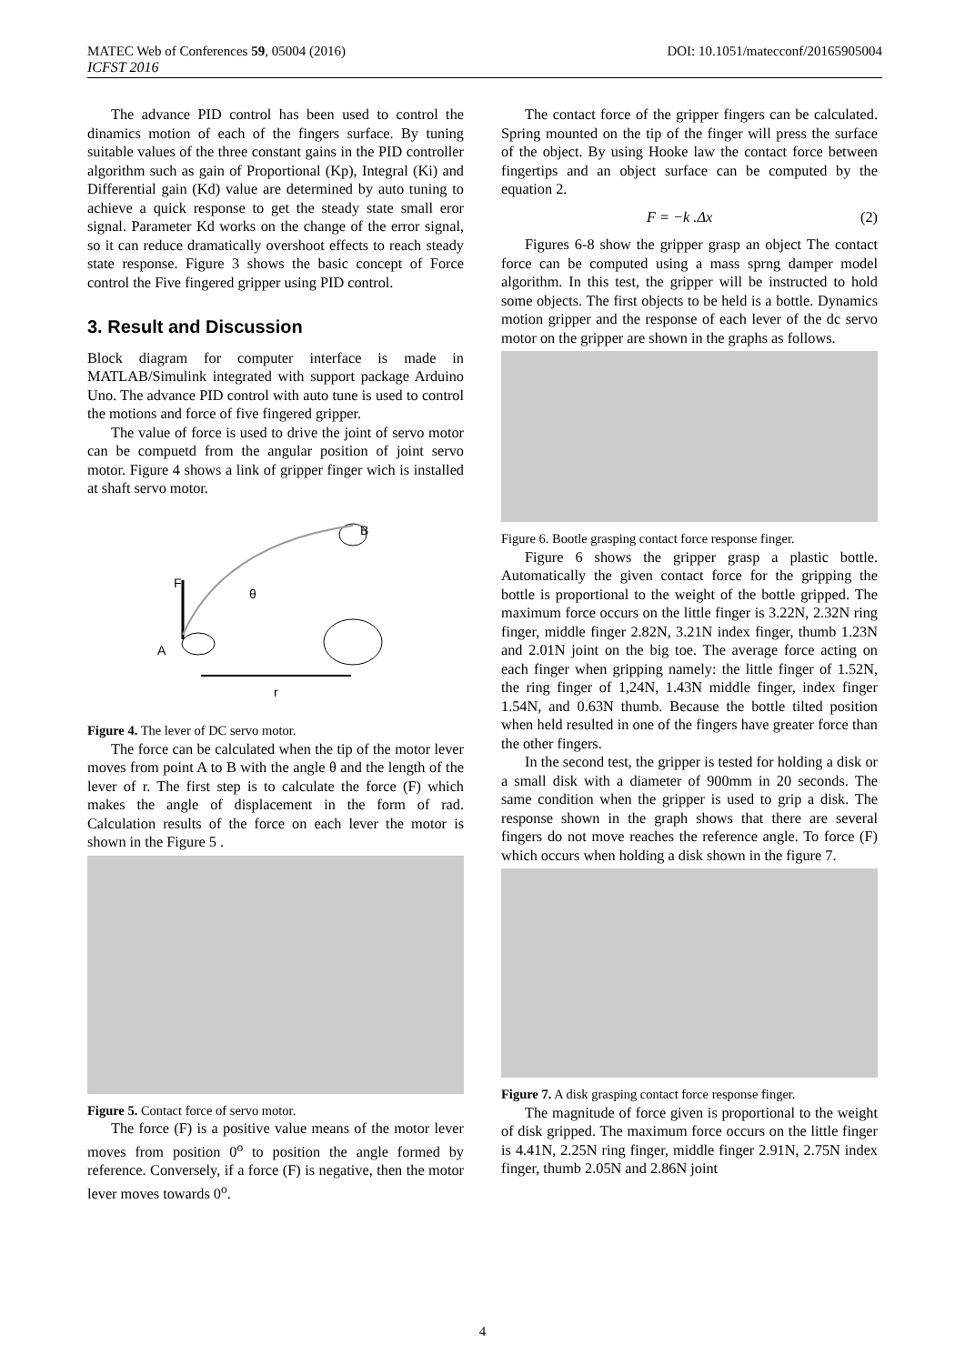MATEC Web of Conferences 59, 05004 (2016) DOI: 10.1051/matecconf/20165905004
ICFST 2016
The advance PID control has been used to control the dinamics motion of each of the fingers surface. By tuning suitable values of the three constant gains in the PID controller algorithm such as gain of Proportional (Kp), Integral (Ki) and Differential gain (Kd) value are determined by auto tuning to achieve a quick response to get the steady state small eror signal. Parameter Kd works on the change of the error signal, so it can reduce dramatically overshoot effects to reach steady state response. Figure 3 shows the basic concept of Force control the Five fingered gripper using PID control.
3. Result and Discussion
Block diagram for computer interface is made in MATLAB/Simulink integrated with support package Arduino Uno. The advance PID control with auto tune is used to control the motions and force of five fingered gripper.
The value of force is used to drive the joint of servo motor can be compuetd from the angular position of joint servo motor. Figure 4 shows a link of gripper finger wich is installed at shaft servo motor.
F
θ
A
B
r
Figure 4. The lever of DC servo motor.
The force can be calculated when the tip of the motor lever moves from point A to B with the angle θ and the length of the lever of r. The first step is to calculate the force (F) which makes the angle of displacement in the form of rad. Calculation results of the force on each lever the motor is shown in the Figure 5 .
Figure 5. Contact force of servo motor.
The force (F) is a positive value means of the motor lever moves from position 0<sup>o</sup> to position the angle formed by reference. Conversely, if a force (F) is negative, then the motor lever moves towards 0<sup>o</sup>.
The contact force of the gripper fingers can be calculated. Spring mounted on the tip of the finger will press the surface of the object. By using Hooke law the contact force between fingertips and an object surface can be computed by the equation 2.
F = −k .Δx (2)
Figures 6-8 show the gripper grasp an object The contact force can be computed using a mass sprng damper model algorithm. In this test, the gripper will be instructed to hold some objects. The first objects to be held is a bottle. Dynamics motion gripper and the response of each lever of the dc servo motor on the gripper are shown in the graphs as follows.
Figure 6. Bootle grasping contact force response finger.
Figure 6 shows the gripper grasp a plastic bottle. Automatically the given contact force for the gripping the bottle is proportional to the weight of the bottle gripped. The maximum force occurs on the little finger is 3.22N, 2.32N ring finger, middle finger 2.82N, 3.21N index finger, thumb 1.23N and 2.01N joint on the big toe. The average force acting on each finger when gripping namely: the little finger of 1.52N, the ring finger of 1,24N, 1.43N middle finger, index finger 1.54N, and 0.63N thumb. Because the bottle tilted position when held resulted in one of the fingers have greater force than the other fingers.
In the second test, the gripper is tested for holding a disk or a small disk with a diameter of 900mm in 20 seconds. The same condition when the gripper is used to grip a disk. The response shown in the graph shows that there are several fingers do not move reaches the reference angle. To force (F) which occurs when holding a disk shown in the figure 7.
Figure 7. A disk grasping contact force response finger.
The magnitude of force given is proportional to the weight of disk gripped. The maximum force occurs on the little finger is 4.41N, 2.25N ring finger, middle finger 2.91N, 2.75N index finger, thumb 2.05N and 2.86N joint
4